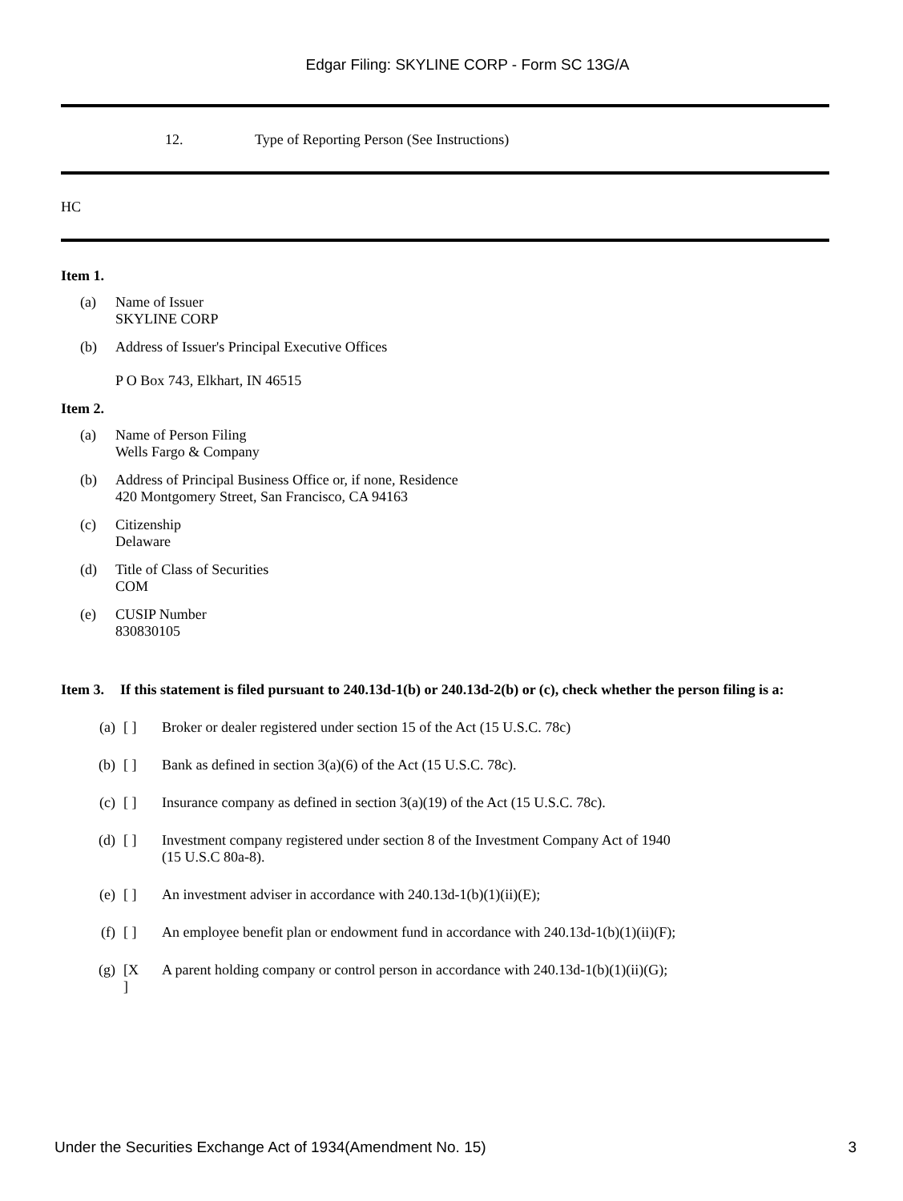Edgar Filing: SKYLINE CORP - Form SC 13G/A
12. Type of Reporting Person (See Instructions)
HC
Item 1.
(a) Name of Issuer
SKYLINE CORP
(b) Address of Issuer's Principal Executive Offices
P O Box 743, Elkhart, IN 46515
Item 2.
(a) Name of Person Filing
Wells Fargo & Company
(b) Address of Principal Business Office or, if none, Residence
420 Montgomery Street, San Francisco, CA 94163
(c) Citizenship
Delaware
(d) Title of Class of Securities
COM
(e) CUSIP Number
830830105
Item 3. If this statement is filed pursuant to 240.13d-1(b) or 240.13d-2(b) or (c), check whether the person filing is a:
(a) [ ] Broker or dealer registered under section 15 of the Act (15 U.S.C. 78c)
(b) [ ] Bank as defined in section 3(a)(6) of the Act (15 U.S.C. 78c).
(c) [ ] Insurance company as defined in section 3(a)(19) of the Act (15 U.S.C. 78c).
(d) [ ] Investment company registered under section 8 of the Investment Company Act of 1940
(15 U.S.C 80a-8).
(e) [ ] An investment adviser in accordance with 240.13d-1(b)(1)(ii)(E);
(f) [ ] An employee benefit plan or endowment fund in accordance with 240.13d-1(b)(1)(ii)(F);
(g) [X
] A parent holding company or control person in accordance with 240.13d-1(b)(1)(ii)(G);
Under the Securities Exchange Act of 1934(Amendment No. 15) 3